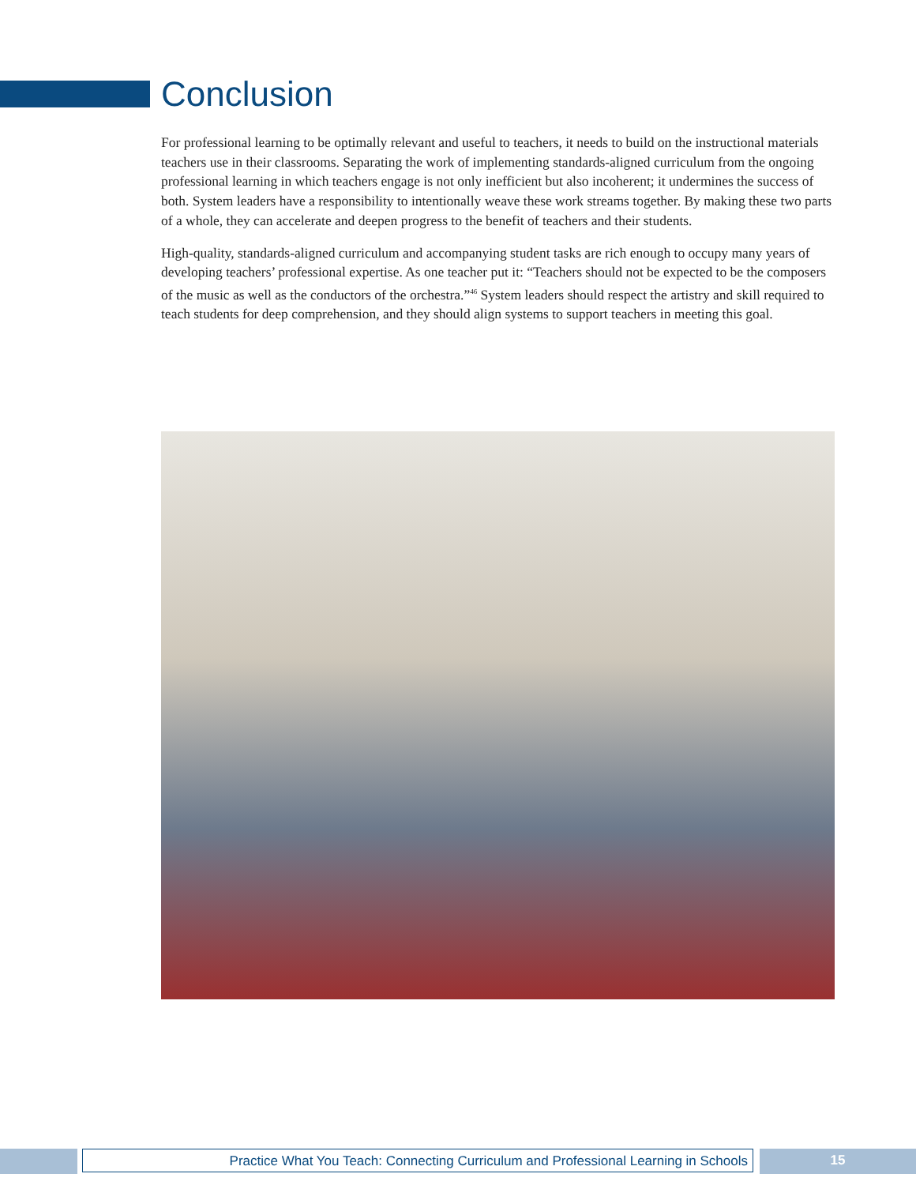Conclusion
For professional learning to be optimally relevant and useful to teachers, it needs to build on the instructional materials teachers use in their classrooms. Separating the work of implementing standards-aligned curriculum from the ongoing professional learning in which teachers engage is not only inefficient but also incoherent; it undermines the success of both. System leaders have a responsibility to intentionally weave these work streams together. By making these two parts of a whole, they can accelerate and deepen progress to the benefit of teachers and their students.
High-quality, standards-aligned curriculum and accompanying student tasks are rich enough to occupy many years of developing teachers’ professional expertise. As one teacher put it: “Teachers should not be expected to be the composers of the music as well as the conductors of the orchestra.”<sup>46</sup> System leaders should respect the artistry and skill required to teach students for deep comprehension, and they should align systems to support teachers in meeting this goal.
Practice What You Teach: Connecting Curriculum and Professional Learning in Schools 15